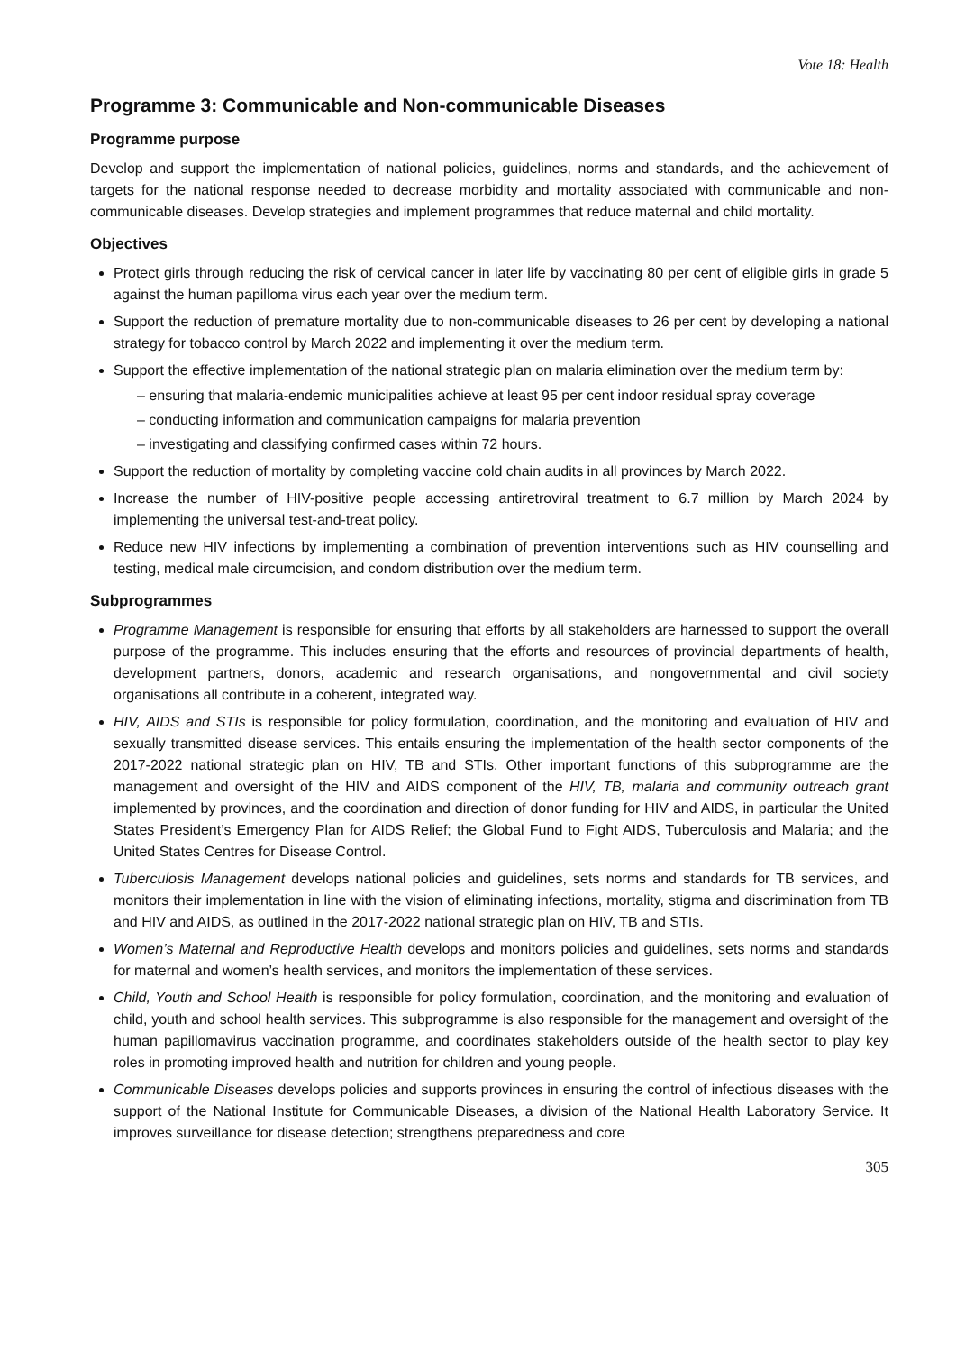Vote 18: Health
Programme 3: Communicable and Non-communicable Diseases
Programme purpose
Develop and support the implementation of national policies, guidelines, norms and standards, and the achievement of targets for the national response needed to decrease morbidity and mortality associated with communicable and non-communicable diseases. Develop strategies and implement programmes that reduce maternal and child mortality.
Objectives
Protect girls through reducing the risk of cervical cancer in later life by vaccinating 80 per cent of eligible girls in grade 5 against the human papilloma virus each year over the medium term.
Support the reduction of premature mortality due to non-communicable diseases to 26 per cent by developing a national strategy for tobacco control by March 2022 and implementing it over the medium term.
Support the effective implementation of the national strategic plan on malaria elimination over the medium term by:
– ensuring that malaria-endemic municipalities achieve at least 95 per cent indoor residual spray coverage
– conducting information and communication campaigns for malaria prevention
– investigating and classifying confirmed cases within 72 hours.
Support the reduction of mortality by completing vaccine cold chain audits in all provinces by March 2022.
Increase the number of HIV-positive people accessing antiretroviral treatment to 6.7 million by March 2024 by implementing the universal test-and-treat policy.
Reduce new HIV infections by implementing a combination of prevention interventions such as HIV counselling and testing, medical male circumcision, and condom distribution over the medium term.
Subprogrammes
Programme Management is responsible for ensuring that efforts by all stakeholders are harnessed to support the overall purpose of the programme. This includes ensuring that the efforts and resources of provincial departments of health, development partners, donors, academic and research organisations, and nongovernmental and civil society organisations all contribute in a coherent, integrated way.
HIV, AIDS and STIs is responsible for policy formulation, coordination, and the monitoring and evaluation of HIV and sexually transmitted disease services. This entails ensuring the implementation of the health sector components of the 2017-2022 national strategic plan on HIV, TB and STIs. Other important functions of this subprogramme are the management and oversight of the HIV and AIDS component of the HIV, TB, malaria and community outreach grant implemented by provinces, and the coordination and direction of donor funding for HIV and AIDS, in particular the United States President’s Emergency Plan for AIDS Relief; the Global Fund to Fight AIDS, Tuberculosis and Malaria; and the United States Centres for Disease Control.
Tuberculosis Management develops national policies and guidelines, sets norms and standards for TB services, and monitors their implementation in line with the vision of eliminating infections, mortality, stigma and discrimination from TB and HIV and AIDS, as outlined in the 2017-2022 national strategic plan on HIV, TB and STIs.
Women’s Maternal and Reproductive Health develops and monitors policies and guidelines, sets norms and standards for maternal and women’s health services, and monitors the implementation of these services.
Child, Youth and School Health is responsible for policy formulation, coordination, and the monitoring and evaluation of child, youth and school health services. This subprogramme is also responsible for the management and oversight of the human papillomavirus vaccination programme, and coordinates stakeholders outside of the health sector to play key roles in promoting improved health and nutrition for children and young people.
Communicable Diseases develops policies and supports provinces in ensuring the control of infectious diseases with the support of the National Institute for Communicable Diseases, a division of the National Health Laboratory Service. It improves surveillance for disease detection; strengthens preparedness and core
305